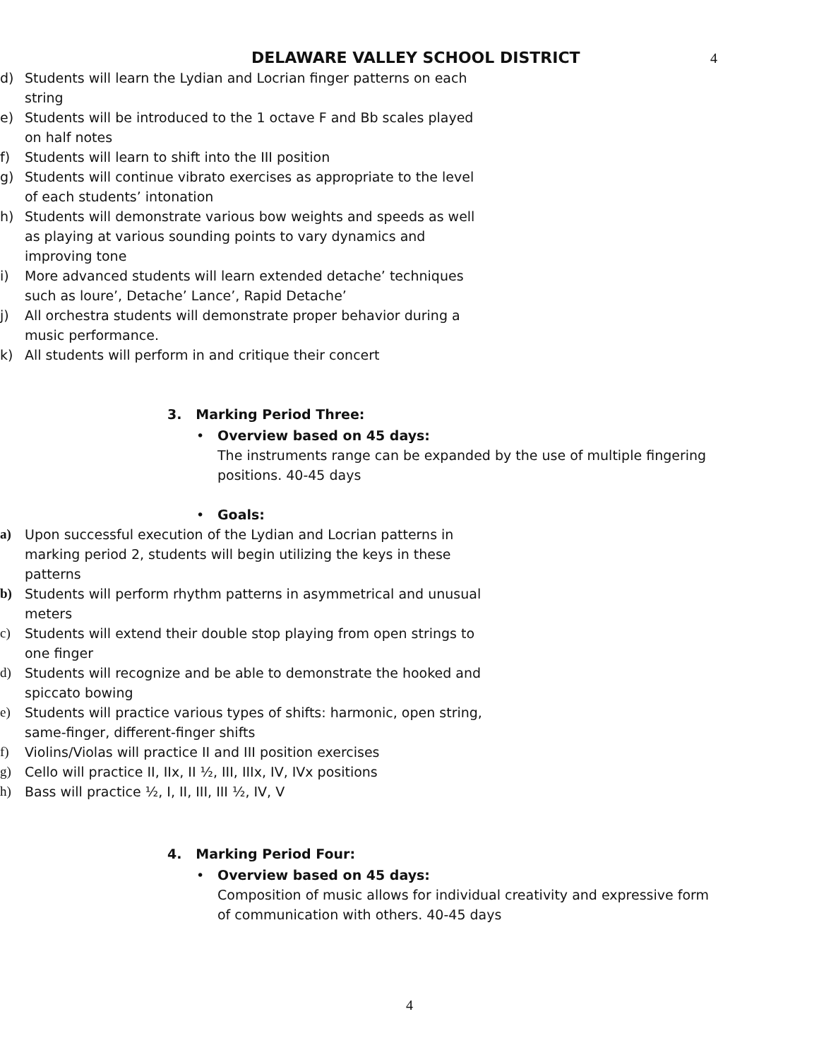DELAWARE VALLEY SCHOOL DISTRICT 4
d) Students will learn the Lydian and Locrian finger patterns on each string
e) Students will be introduced to the 1 octave F and Bb scales played on half notes
f) Students will learn to shift into the III position
g) Students will continue vibrato exercises as appropriate to the level of each students’ intonation
h) Students will demonstrate various bow weights and speeds as well as playing at various sounding points to vary dynamics and improving tone
i) More advanced students will learn extended detache’ techniques such as loure’, Detache’ Lance’, Rapid Detache’
j) All orchestra students will demonstrate proper behavior during a music performance.
k) All students will perform in and critique their concert
3. Marking Period Three:
• Overview based on 45 days:
The instruments range can be expanded by the use of multiple fingering positions. 40-45 days
• Goals:
a) Upon successful execution of the Lydian and Locrian patterns in marking period 2, students will begin utilizing the keys in these patterns
b) Students will perform rhythm patterns in asymmetrical and unusual meters
c) Students will extend their double stop playing from open strings to one finger
d) Students will recognize and be able to demonstrate the hooked and spiccato bowing
e) Students will practice various types of shifts: harmonic, open string, same-finger, different-finger shifts
f) Violins/Violas will practice II and III position exercises
g) Cello will practice II, IIx, II ½, III, IIIx, IV, IVx positions
h) Bass will practice ½, I, II, III, III ½, IV, V
4. Marking Period Four:
• Overview based on 45 days:
Composition of music allows for individual creativity and expressive form of communication with others. 40-45 days
4